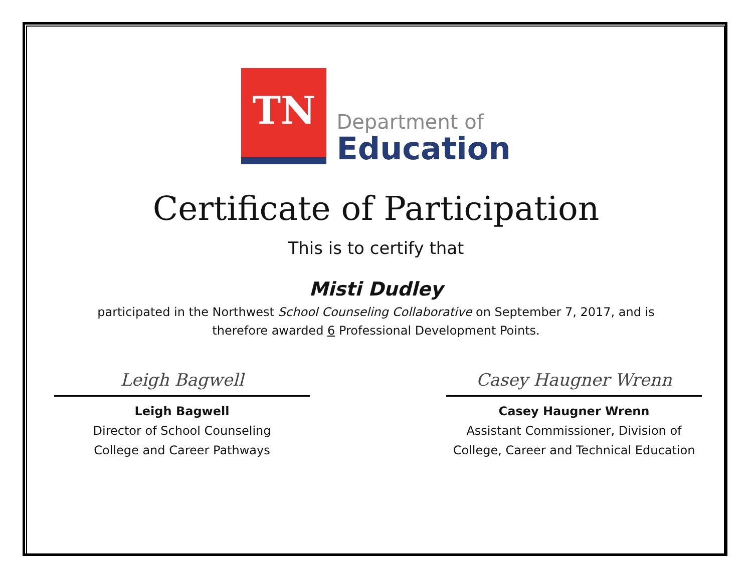TN
Department of
Education
Certificate of Participation
This is to certify that
Misti Dudley
participated in the Northwest School Counseling Collaborative on September 7, 2017, and is
therefore awarded 6 Professional Development Points.
Leigh Bagwell
Leigh Bagwell
Director of School Counseling
College and Career Pathways
Casey Haugner Wrenn
Casey Haugner Wrenn
Assistant Commissioner, Division of
College, Career and Technical Education